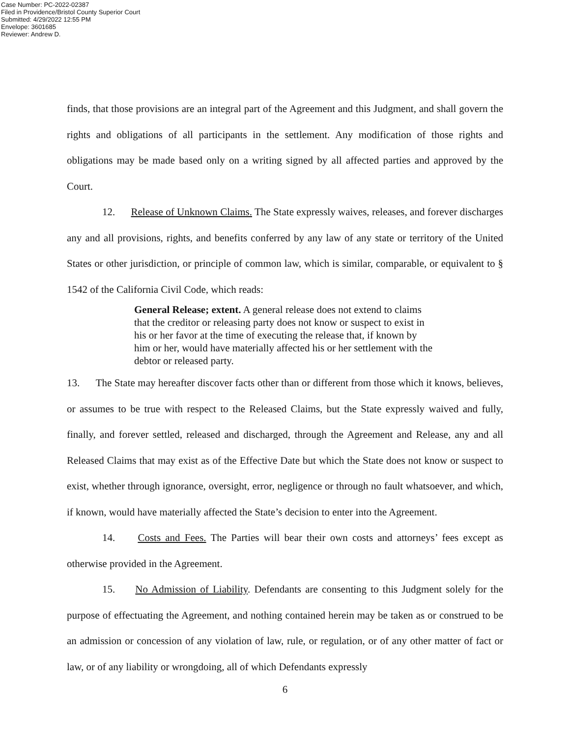Case Number: PC-2022-02387
Filed in Providence/Bristol County Superior Court
Submitted: 4/29/2022 12:55 PM
Envelope: 3601685
Reviewer: Andrew D.
finds, that those provisions are an integral part of the Agreement and this Judgment, and shall govern the rights and obligations of all participants in the settlement. Any modification of those rights and obligations may be made based only on a writing signed by all affected parties and approved by the Court.
12. Release of Unknown Claims. The State expressly waives, releases, and forever discharges any and all provisions, rights, and benefits conferred by any law of any state or territory of the United States or other jurisdiction, or principle of common law, which is similar, comparable, or equivalent to § 1542 of the California Civil Code, which reads:
General Release; extent. A general release does not extend to claims that the creditor or releasing party does not know or suspect to exist in his or her favor at the time of executing the release that, if known by him or her, would have materially affected his or her settlement with the debtor or released party.
13. The State may hereafter discover facts other than or different from those which it knows, believes, or assumes to be true with respect to the Released Claims, but the State expressly waived and fully, finally, and forever settled, released and discharged, through the Agreement and Release, any and all Released Claims that may exist as of the Effective Date but which the State does not know or suspect to exist, whether through ignorance, oversight, error, negligence or through no fault whatsoever, and which, if known, would have materially affected the State’s decision to enter into the Agreement.
14. Costs and Fees. The Parties will bear their own costs and attorneys’ fees except as otherwise provided in the Agreement.
15. No Admission of Liability. Defendants are consenting to this Judgment solely for the purpose of effectuating the Agreement, and nothing contained herein may be taken as or construed to be an admission or concession of any violation of law, rule, or regulation, or of any other matter of fact or law, or of any liability or wrongdoing, all of which Defendants expressly
6